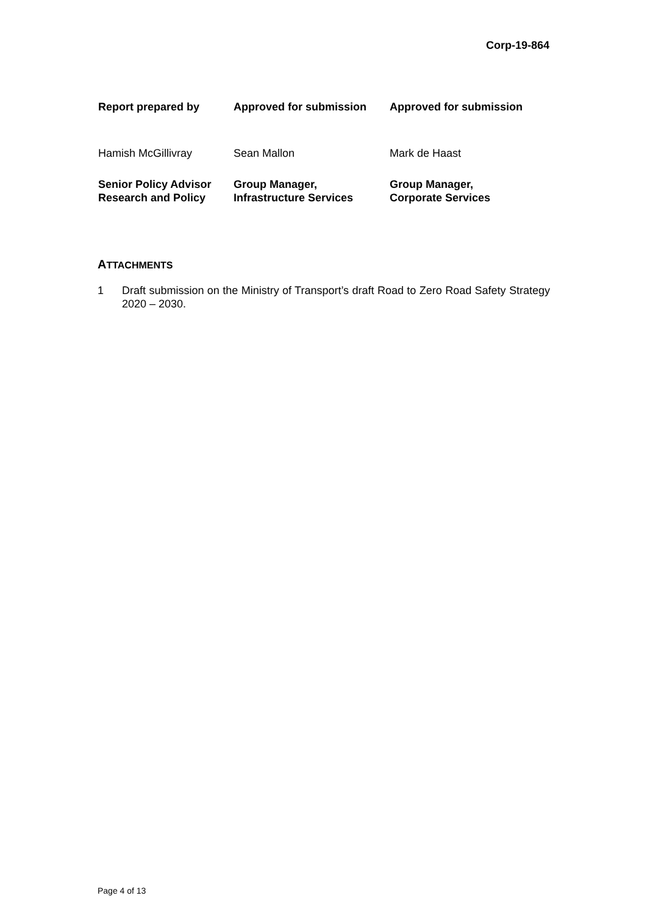Corp-19-864
| Report prepared by | Approved for submission | Approved for submission |
| --- | --- | --- |
| Hamish McGillivray | Sean Mallon | Mark de Haast |
| Senior Policy Advisor Research and Policy | Group Manager, Infrastructure Services | Group Manager, Corporate Services |
ATTACHMENTS
1 Draft submission on the Ministry of Transport’s draft Road to Zero Road Safety Strategy 2020 – 2030.
Page 4 of 13